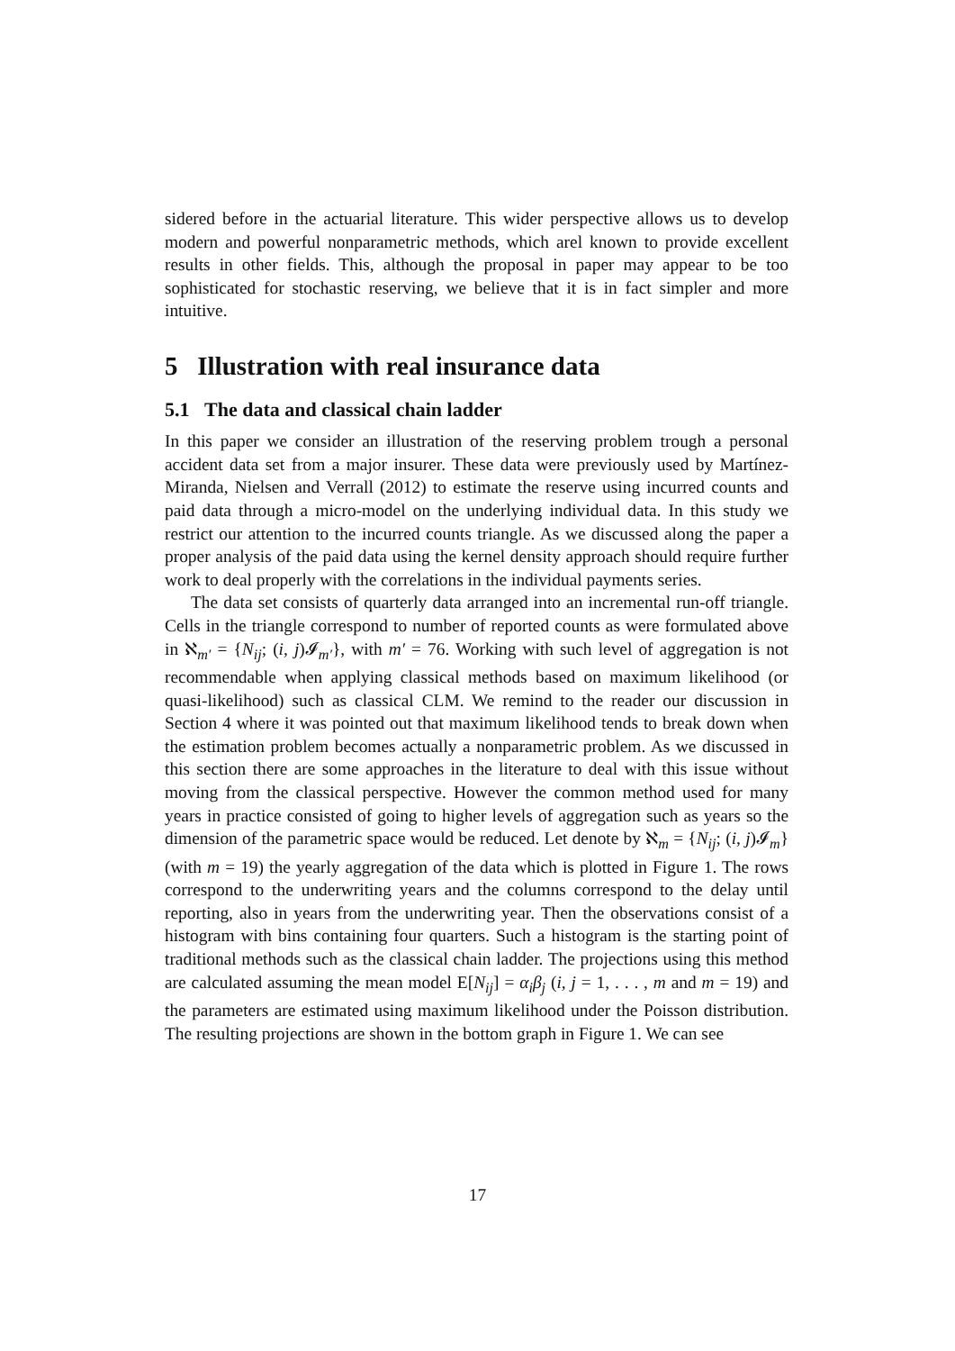sidered before in the actuarial literature. This wider perspective allows us to develop modern and powerful nonparametric methods, which arel known to provide excellent results in other fields. This, although the proposal in paper may appear to be too sophisticated for stochastic reserving, we believe that it is in fact simpler and more intuitive.
5 Illustration with real insurance data
5.1 The data and classical chain ladder
In this paper we consider an illustration of the reserving problem trough a personal accident data set from a major insurer. These data were previously used by Martínez-Miranda, Nielsen and Verrall (2012) to estimate the reserve using incurred counts and paid data through a micro-model on the underlying individual data. In this study we restrict our attention to the incurred counts triangle. As we discussed along the paper a proper analysis of the paid data using the kernel density approach should require further work to deal properly with the correlations in the individual payments series.
The data set consists of quarterly data arranged into an incremental run-off triangle. Cells in the triangle correspond to number of reported counts as were formulated above in ℵ<sub>m′</sub> = {N<sub>ij</sub>; (i, j)𝓘<sub>m′</sub>}, with m′ = 76. Working with such level of aggregation is not recommendable when applying classical methods based on maximum likelihood (or quasi-likelihood) such as classical CLM. We remind to the reader our discussion in Section 4 where it was pointed out that maximum likelihood tends to break down when the estimation problem becomes actually a nonparametric problem. As we discussed in this section there are some approaches in the literature to deal with this issue without moving from the classical perspective. However the common method used for many years in practice consisted of going to higher levels of aggregation such as years so the dimension of the parametric space would be reduced. Let denote by ℵ<sub>m</sub> = {N<sub>ij</sub>; (i, j)𝓘<sub>m</sub>} (with m = 19) the yearly aggregation of the data which is plotted in Figure 1. The rows correspond to the underwriting years and the columns correspond to the delay until reporting, also in years from the underwriting year. Then the observations consist of a histogram with bins containing four quarters. Such a histogram is the starting point of traditional methods such as the classical chain ladder. The projections using this method are calculated assuming the mean model E[N<sub>ij</sub>] = α<sub>i</sub>β<sub>j</sub> (i, j = 1, . . . , m and m = 19) and the parameters are estimated using maximum likelihood under the Poisson distribution. The resulting projections are shown in the bottom graph in Figure 1. We can see
17